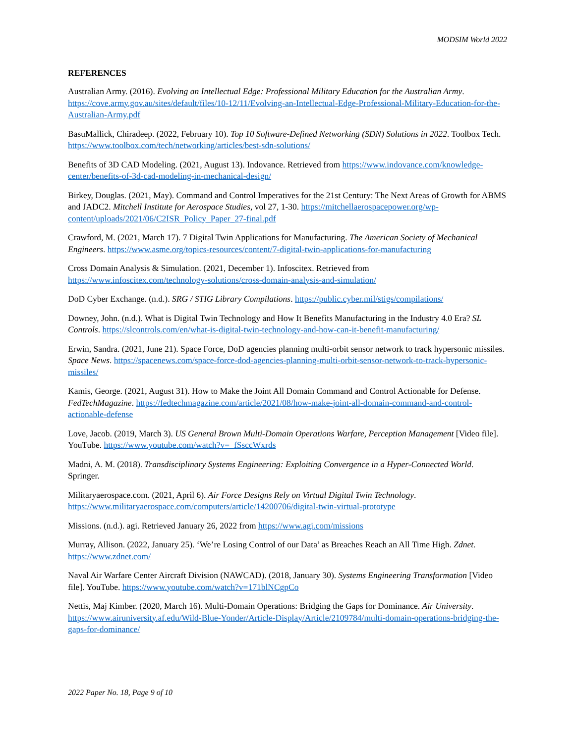MODSIM World 2022
REFERENCES
Australian Army. (2016). Evolving an Intellectual Edge: Professional Military Education for the Australian Army. https://cove.army.gov.au/sites/default/files/10-12/11/Evolving-an-Intellectual-Edge-Professional-Military-Education-for-the-Australian-Army.pdf
BasuMallick, Chiradeep. (2022, February 10). Top 10 Software-Defined Networking (SDN) Solutions in 2022. Toolbox Tech. https://www.toolbox.com/tech/networking/articles/best-sdn-solutions/
Benefits of 3D CAD Modeling. (2021, August 13). Indovance. Retrieved from https://www.indovance.com/knowledge-center/benefits-of-3d-cad-modeling-in-mechanical-design/
Birkey, Douglas. (2021, May). Command and Control Imperatives for the 21st Century: The Next Areas of Growth for ABMS and JADC2. Mitchell Institute for Aerospace Studies, vol 27, 1-30. https://mitchellaerospacepower.org/wp-content/uploads/2021/06/C2ISR_Policy_Paper_27-final.pdf
Crawford, M. (2021, March 17). 7 Digital Twin Applications for Manufacturing. The American Society of Mechanical Engineers. https://www.asme.org/topics-resources/content/7-digital-twin-applications-for-manufacturing
Cross Domain Analysis & Simulation. (2021, December 1). Infoscitex. Retrieved from https://www.infoscitex.com/technology-solutions/cross-domain-analysis-and-simulation/
DoD Cyber Exchange. (n.d.). SRG / STIG Library Compilations. https://public.cyber.mil/stigs/compilations/
Downey, John. (n.d.). What is Digital Twin Technology and How It Benefits Manufacturing in the Industry 4.0 Era? SL Controls. https://slcontrols.com/en/what-is-digital-twin-technology-and-how-can-it-benefit-manufacturing/
Erwin, Sandra. (2021, June 21). Space Force, DoD agencies planning multi-orbit sensor network to track hypersonic missiles. Space News. https://spacenews.com/space-force-dod-agencies-planning-multi-orbit-sensor-network-to-track-hypersonic-missiles/
Kamis, George. (2021, August 31). How to Make the Joint All Domain Command and Control Actionable for Defense. FedTechMagazine. https://fedtechmagazine.com/article/2021/08/how-make-joint-all-domain-command-and-control-actionable-defense
Love, Jacob. (2019, March 3). US General Brown Multi-Domain Operations Warfare, Perception Management [Video file]. YouTube. https://www.youtube.com/watch?v=_fSsccWxrds
Madni, A. M. (2018). Transdisciplinary Systems Engineering: Exploiting Convergence in a Hyper-Connected World. Springer.
Militaryaerospace.com. (2021, April 6). Air Force Designs Rely on Virtual Digital Twin Technology. https://www.militaryaerospace.com/computers/article/14200706/digital-twin-virtual-prototype
Missions. (n.d.). agi. Retrieved January 26, 2022 from https://www.agi.com/missions
Murray, Allison. (2022, January 25). ‘We’re Losing Control of our Data’ as Breaches Reach an All Time High. Zdnet. https://www.zdnet.com/
Naval Air Warfare Center Aircraft Division (NAWCAD). (2018, January 30). Systems Engineering Transformation [Video file]. YouTube. https://www.youtube.com/watch?v=171blNCgpCo
Nettis, Maj Kimber. (2020, March 16). Multi-Domain Operations: Bridging the Gaps for Dominance. Air University. https://www.airuniversity.af.edu/Wild-Blue-Yonder/Article-Display/Article/2109784/multi-domain-operations-bridging-the-gaps-for-dominance/
2022 Paper No. 18, Page 9 of 10